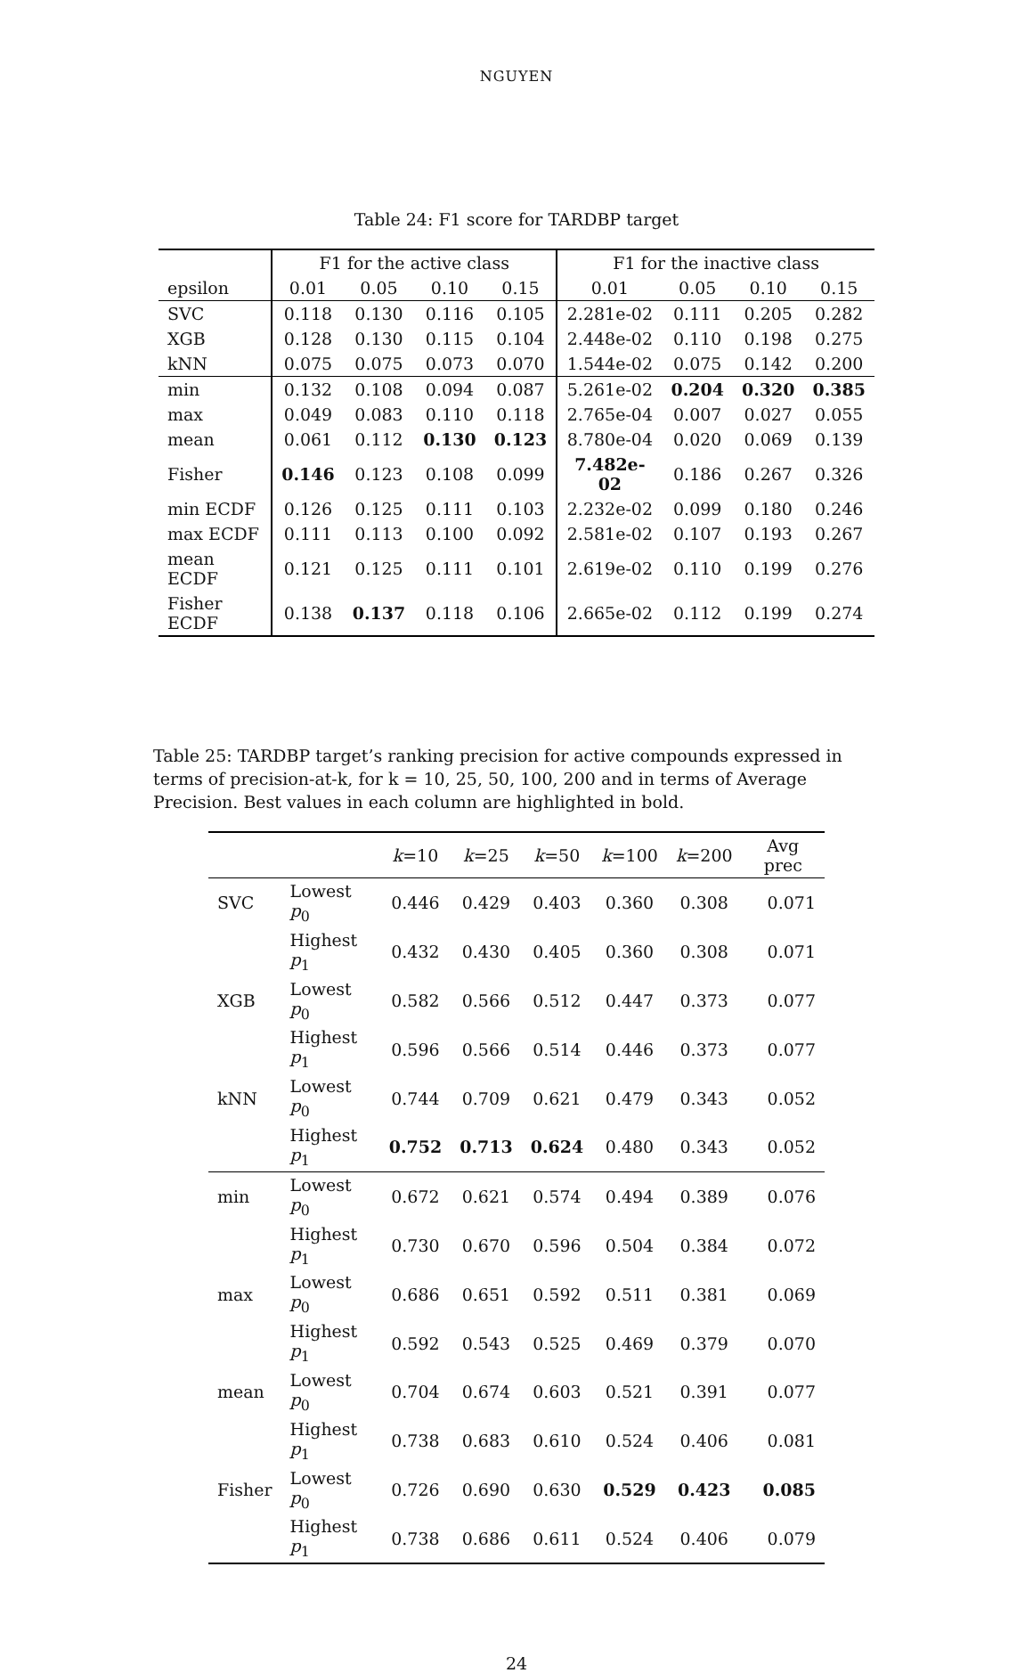NGUYEN
Table 24: F1 score for TARDBP target
| | F1 for the active class | | | | F1 for the inactive class | | | |
| --- | --- | --- | --- | --- | --- | --- | --- | --- |
| epsilon | 0.01 | 0.05 | 0.10 | 0.15 | 0.01 | 0.05 | 0.10 | 0.15 |
| SVC | 0.118 | 0.130 | 0.116 | 0.105 | 2.281e-02 | 0.111 | 0.205 | 0.282 |
| XGB | 0.128 | 0.130 | 0.115 | 0.104 | 2.448e-02 | 0.110 | 0.198 | 0.275 |
| kNN | 0.075 | 0.075 | 0.073 | 0.070 | 1.544e-02 | 0.075 | 0.142 | 0.200 |
| min | 0.132 | 0.108 | 0.094 | 0.087 | 5.261e-02 | 0.204 | 0.320 | 0.385 |
| max | 0.049 | 0.083 | 0.110 | 0.118 | 2.765e-04 | 0.007 | 0.027 | 0.055 |
| mean | 0.061 | 0.112 | 0.130 | 0.123 | 8.780e-04 | 0.020 | 0.069 | 0.139 |
| Fisher | 0.146 | 0.123 | 0.108 | 0.099 | 7.482e-02 | 0.186 | 0.267 | 0.326 |
| min ECDF | 0.126 | 0.125 | 0.111 | 0.103 | 2.232e-02 | 0.099 | 0.180 | 0.246 |
| max ECDF | 0.111 | 0.113 | 0.100 | 0.092 | 2.581e-02 | 0.107 | 0.193 | 0.267 |
| mean ECDF | 0.121 | 0.125 | 0.111 | 0.101 | 2.619e-02 | 0.110 | 0.199 | 0.276 |
| Fisher ECDF | 0.138 | 0.137 | 0.118 | 0.106 | 2.665e-02 | 0.112 | 0.199 | 0.274 |
Table 25: TARDBP target’s ranking precision for active compounds expressed in terms of precision-at-k, for k = 10, 25, 50, 100, 200 and in terms of Average Precision. Best values in each column are highlighted in bold.
| | | k =10 | k =25 | k =50 | k =100 | k =200 | Avg prec |
| --- | --- | --- | --- | --- | --- | --- | --- |
| SVC | Lowest p<sub>0</sub> | 0.446 | 0.429 | 0.403 | 0.360 | 0.308 | 0.071 |
| | Highest p<sub>1</sub> | 0.432 | 0.430 | 0.405 | 0.360 | 0.308 | 0.071 |
| XGB | Lowest p<sub>0</sub> | 0.582 | 0.566 | 0.512 | 0.447 | 0.373 | 0.077 |
| | Highest p<sub>1</sub> | 0.596 | 0.566 | 0.514 | 0.446 | 0.373 | 0.077 |
| kNN | Lowest p<sub>0</sub> | 0.744 | 0.709 | 0.621 | 0.479 | 0.343 | 0.052 |
| | Highest p<sub>1</sub> | 0.752 | 0.713 | 0.624 | 0.480 | 0.343 | 0.052 |
| min | Lowest p<sub>0</sub> | 0.672 | 0.621 | 0.574 | 0.494 | 0.389 | 0.076 |
| | Highest p<sub>1</sub> | 0.730 | 0.670 | 0.596 | 0.504 | 0.384 | 0.072 |
| max | Lowest p<sub>0</sub> | 0.686 | 0.651 | 0.592 | 0.511 | 0.381 | 0.069 |
| | Highest p<sub>1</sub> | 0.592 | 0.543 | 0.525 | 0.469 | 0.379 | 0.070 |
| mean | Lowest p<sub>0</sub> | 0.704 | 0.674 | 0.603 | 0.521 | 0.391 | 0.077 |
| | Highest p<sub>1</sub> | 0.738 | 0.683 | 0.610 | 0.524 | 0.406 | 0.081 |
| Fisher | Lowest p<sub>0</sub> | 0.726 | 0.690 | 0.630 | 0.529 | 0.423 | 0.085 |
| | Highest p<sub>1</sub> | 0.738 | 0.686 | 0.611 | 0.524 | 0.406 | 0.079 |
24